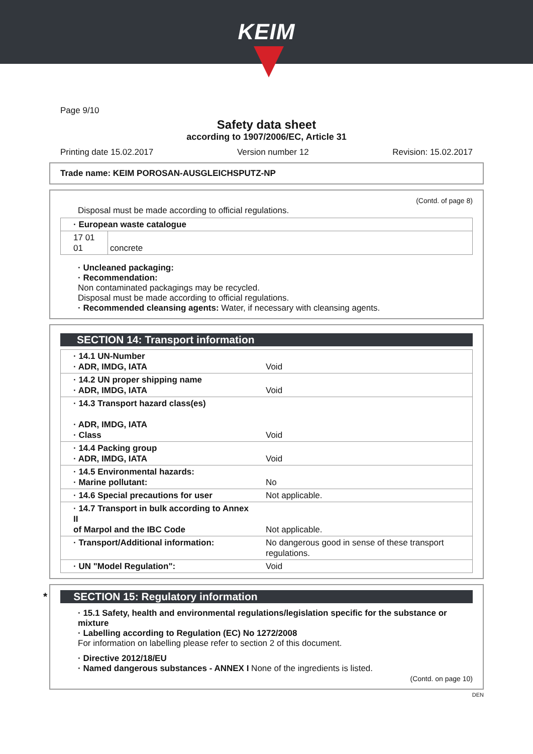KEIM
Page 9/10
Safety data sheet
according to 1907/2006/EC, Article 31
Printing date 15.02.2017 Version number 12 Revision: 15.02.2017
Trade name: KEIM POROSAN-AUSGLEICHSPUTZ-NP
(Contd. of page 8)
Disposal must be made according to official regulations.
| · European waste catalogue | |
| 17 01 01 | concrete |
· Uncleaned packaging:
· Recommendation:
Non contaminated packagings may be recycled.
Disposal must be made according to official regulations.
· Recommended cleansing agents: Water, if necessary with cleansing agents.
SECTION 14: Transport information
| · 14.1 UN-Number · ADR, IMDG, IATA | Void |
| · 14.2 UN proper shipping name · ADR, IMDG, IATA | Void |
| · 14.3 Transport hazard class(es) · ADR, IMDG, IATA · Class | Void |
| · 14.4 Packing group · ADR, IMDG, IATA | Void |
| · 14.5 Environmental hazards: · Marine pollutant: | No |
| · 14.6 Special precautions for user | Not applicable. |
| · 14.7 Transport in bulk according to Annex II of Marpol and the IBC Code | Not applicable. |
| · Transport/Additional information: | No dangerous good in sense of these transport regulations. |
| · UN "Model Regulation": | Void |
* SECTION 15: Regulatory information
· 15.1 Safety, health and environmental regulations/legislation specific for the substance or mixture
· Labelling according to Regulation (EC) No 1272/2008
For information on labelling please refer to section 2 of this document.
· Directive 2012/18/EU
· Named dangerous substances - ANNEX I None of the ingredients is listed.
(Contd. on page 10)
DEN